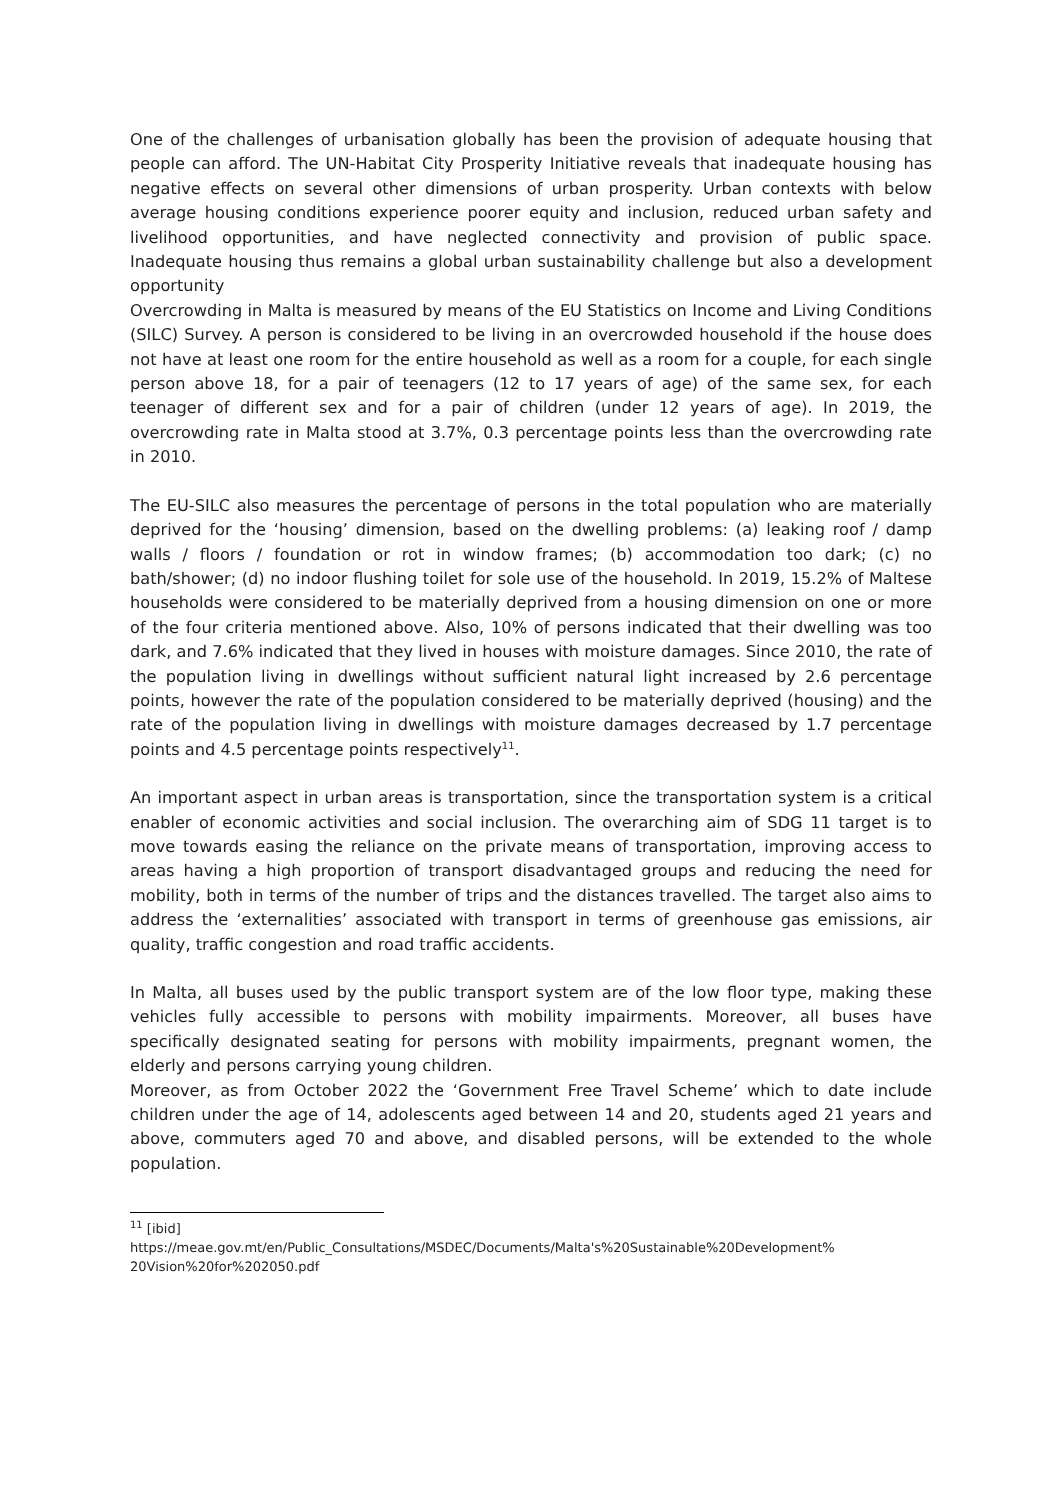One of the challenges of urbanisation globally has been the provision of adequate housing that people can afford. The UN-Habitat City Prosperity Initiative reveals that inadequate housing has negative effects on several other dimensions of urban prosperity. Urban contexts with below average housing conditions experience poorer equity and inclusion, reduced urban safety and livelihood opportunities, and have neglected connectivity and provision of public space. Inadequate housing thus remains a global urban sustainability challenge but also a development opportunity
Overcrowding in Malta is measured by means of the EU Statistics on Income and Living Conditions (SILC) Survey. A person is considered to be living in an overcrowded household if the house does not have at least one room for the entire household as well as a room for a couple, for each single person above 18, for a pair of teenagers (12 to 17 years of age) of the same sex, for each teenager of different sex and for a pair of children (under 12 years of age). In 2019, the overcrowding rate in Malta stood at 3.7%, 0.3 percentage points less than the overcrowding rate in 2010.
The EU-SILC also measures the percentage of persons in the total population who are materially deprived for the ‘housing’ dimension, based on the dwelling problems: (a) leaking roof / damp walls / floors / foundation or rot in window frames; (b) accommodation too dark; (c) no bath/shower; (d) no indoor flushing toilet for sole use of the household. In 2019, 15.2% of Maltese households were considered to be materially deprived from a housing dimension on one or more of the four criteria mentioned above. Also, 10% of persons indicated that their dwelling was too dark, and 7.6% indicated that they lived in houses with moisture damages. Since 2010, the rate of the population living in dwellings without sufficient natural light increased by 2.6 percentage points, however the rate of the population considered to be materially deprived (housing) and the rate of the population living in dwellings with moisture damages decreased by 1.7 percentage points and 4.5 percentage points respectively<sup>11</sup>.
An important aspect in urban areas is transportation, since the transportation system is a critical enabler of economic activities and social inclusion. The overarching aim of SDG 11 target is to move towards easing the reliance on the private means of transportation, improving access to areas having a high proportion of transport disadvantaged groups and reducing the need for mobility, both in terms of the number of trips and the distances travelled. The target also aims to address the ‘externalities’ associated with transport in terms of greenhouse gas emissions, air quality, traffic congestion and road traffic accidents.
In Malta, all buses used by the public transport system are of the low floor type, making these vehicles fully accessible to persons with mobility impairments. Moreover, all buses have specifically designated seating for persons with mobility impairments, pregnant women, the elderly and persons carrying young children.
Moreover, as from October 2022 the ‘Government Free Travel Scheme’ which to date include children under the age of 14, adolescents aged between 14 and 20, students aged 21 years and above, commuters aged 70 and above, and disabled persons, will be extended to the whole population.
<sup>11</sup> [ibid]
https://meae.gov.mt/en/Public_Consultations/MSDEC/Documents/Malta's%20Sustainable%20Development%
20Vision%20for%202050.pdf